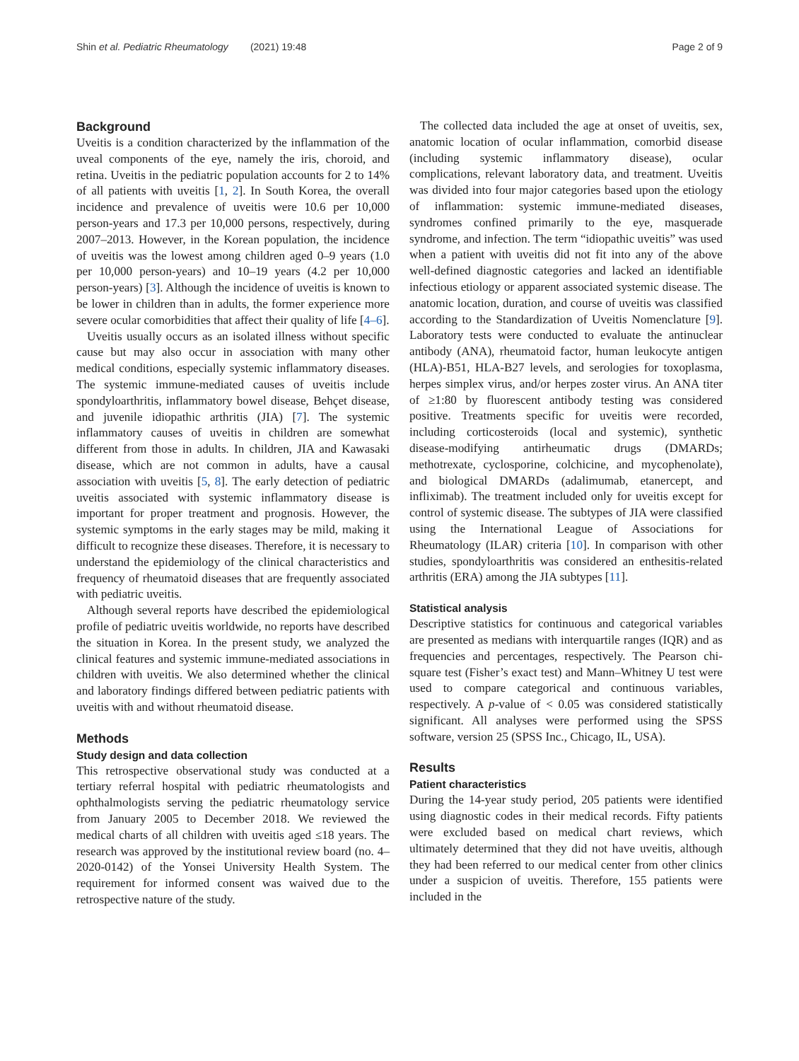Shin et al. Pediatric Rheumatology (2021) 19:48 Page 2 of 9
Background
Uveitis is a condition characterized by the inflammation of the uveal components of the eye, namely the iris, choroid, and retina. Uveitis in the pediatric population accounts for 2 to 14% of all patients with uveitis [1, 2]. In South Korea, the overall incidence and prevalence of uveitis were 10.6 per 10,000 person-years and 17.3 per 10,000 persons, respectively, during 2007–2013. However, in the Korean population, the incidence of uveitis was the lowest among children aged 0–9 years (1.0 per 10,000 person-years) and 10–19 years (4.2 per 10,000 person-years) [3]. Although the incidence of uveitis is known to be lower in children than in adults, the former experience more severe ocular comorbidities that affect their quality of life [4–6].
Uveitis usually occurs as an isolated illness without specific cause but may also occur in association with many other medical conditions, especially systemic inflammatory diseases. The systemic immune-mediated causes of uveitis include spondyloarthritis, inflammatory bowel disease, Behçet disease, and juvenile idiopathic arthritis (JIA) [7]. The systemic inflammatory causes of uveitis in children are somewhat different from those in adults. In children, JIA and Kawasaki disease, which are not common in adults, have a causal association with uveitis [5, 8]. The early detection of pediatric uveitis associated with systemic inflammatory disease is important for proper treatment and prognosis. However, the systemic symptoms in the early stages may be mild, making it difficult to recognize these diseases. Therefore, it is necessary to understand the epidemiology of the clinical characteristics and frequency of rheumatoid diseases that are frequently associated with pediatric uveitis.
Although several reports have described the epidemiological profile of pediatric uveitis worldwide, no reports have described the situation in Korea. In the present study, we analyzed the clinical features and systemic immune-mediated associations in children with uveitis. We also determined whether the clinical and laboratory findings differed between pediatric patients with uveitis with and without rheumatoid disease.
Methods
Study design and data collection
This retrospective observational study was conducted at a tertiary referral hospital with pediatric rheumatologists and ophthalmologists serving the pediatric rheumatology service from January 2005 to December 2018. We reviewed the medical charts of all children with uveitis aged ≤18 years. The research was approved by the institutional review board (no. 4–2020-0142) of the Yonsei University Health System. The requirement for informed consent was waived due to the retrospective nature of the study.
The collected data included the age at onset of uveitis, sex, anatomic location of ocular inflammation, comorbid disease (including systemic inflammatory disease), ocular complications, relevant laboratory data, and treatment. Uveitis was divided into four major categories based upon the etiology of inflammation: systemic immune-mediated diseases, syndromes confined primarily to the eye, masquerade syndrome, and infection. The term “idiopathic uveitis” was used when a patient with uveitis did not fit into any of the above well-defined diagnostic categories and lacked an identifiable infectious etiology or apparent associated systemic disease. The anatomic location, duration, and course of uveitis was classified according to the Standardization of Uveitis Nomenclature [9]. Laboratory tests were conducted to evaluate the antinuclear antibody (ANA), rheumatoid factor, human leukocyte antigen (HLA)-B51, HLA-B27 levels, and serologies for toxoplasma, herpes simplex virus, and/or herpes zoster virus. An ANA titer of ≥1:80 by fluorescent antibody testing was considered positive. Treatments specific for uveitis were recorded, including corticosteroids (local and systemic), synthetic disease-modifying antirheumatic drugs (DMARDs; methotrexate, cyclosporine, colchicine, and mycophenolate), and biological DMARDs (adalimumab, etanercept, and infliximab). The treatment included only for uveitis except for control of systemic disease. The subtypes of JIA were classified using the International League of Associations for Rheumatology (ILAR) criteria [10]. In comparison with other studies, spondyloarthritis was considered an enthesitis-related arthritis (ERA) among the JIA subtypes [11].
Statistical analysis
Descriptive statistics for continuous and categorical variables are presented as medians with interquartile ranges (IQR) and as frequencies and percentages, respectively. The Pearson chi-square test (Fisher’s exact test) and Mann–Whitney U test were used to compare categorical and continuous variables, respectively. A p-value of < 0.05 was considered statistically significant. All analyses were performed using the SPSS software, version 25 (SPSS Inc., Chicago, IL, USA).
Results
Patient characteristics
During the 14-year study period, 205 patients were identified using diagnostic codes in their medical records. Fifty patients were excluded based on medical chart reviews, which ultimately determined that they did not have uveitis, although they had been referred to our medical center from other clinics under a suspicion of uveitis. Therefore, 155 patients were included in the